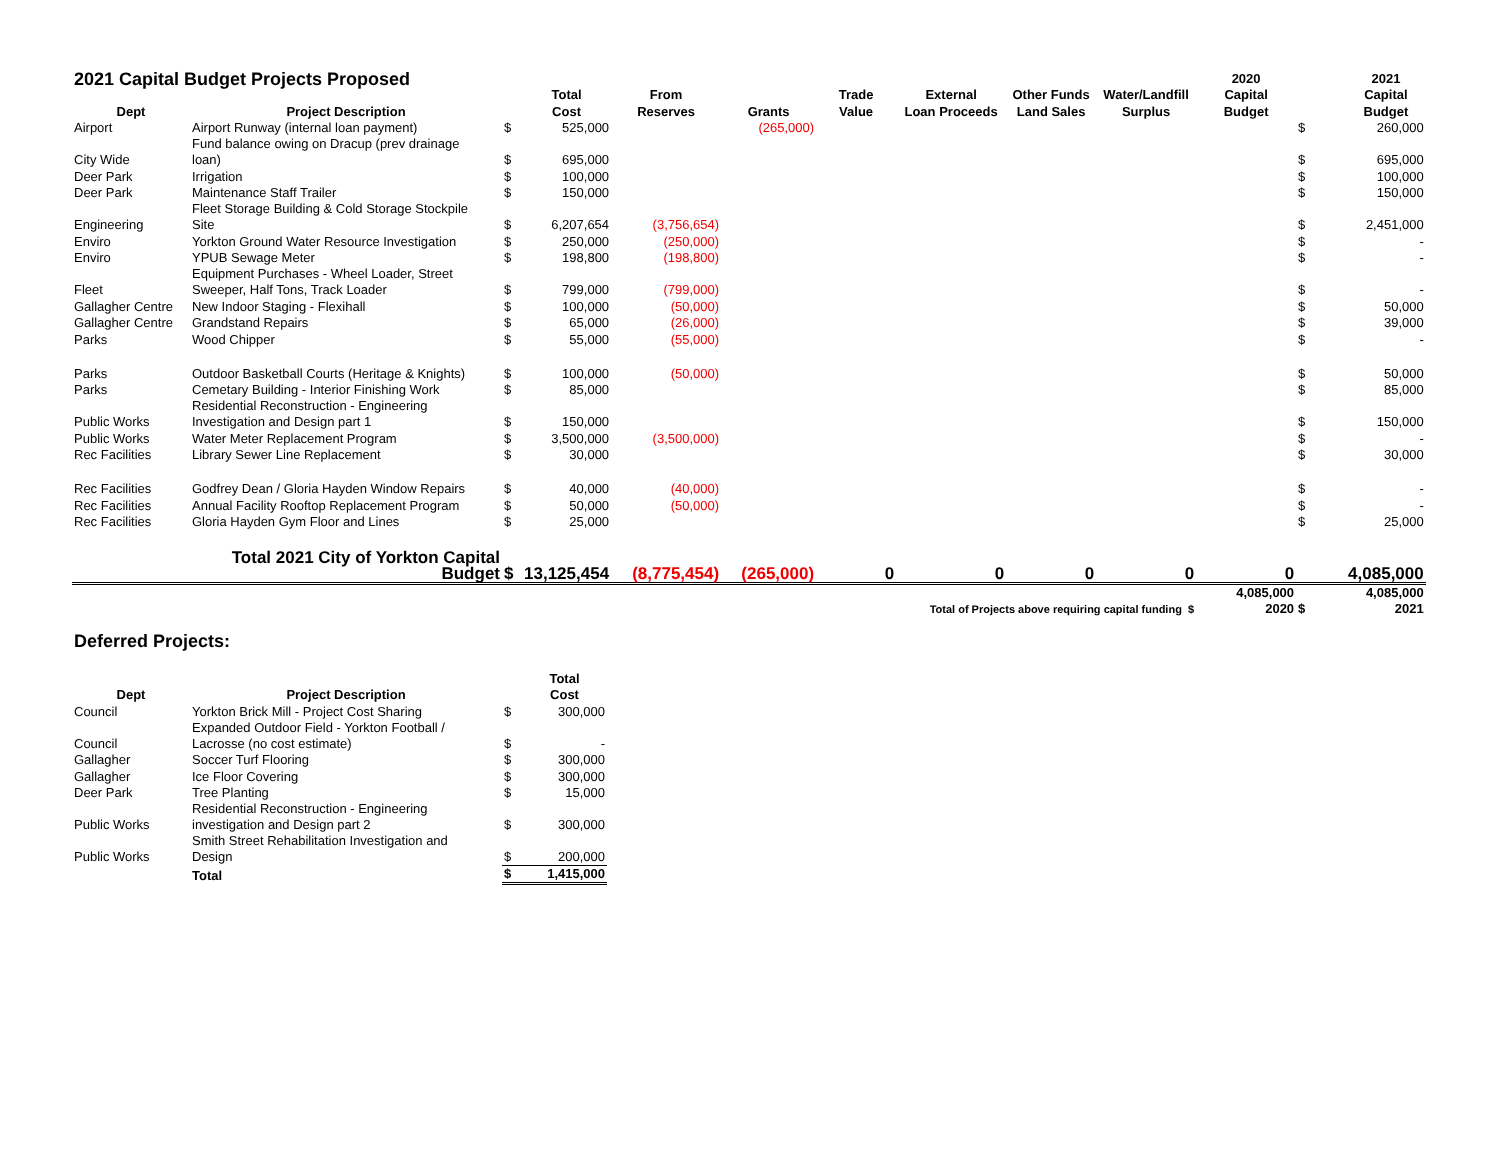| 2021 Capital Budget Projects Proposed | | | | | | | | | | 2020 | | 2021 |
| | | | Total | From | | Trade | External | Other Funds | Water/Landfill | Capital | | Capital |
| Dept | Project Description | | Cost | Reserves | Grants | Value | Loan Proceeds | Land Sales | Surplus | Budget | | Budget |
| Airport | Airport Runway (internal loan payment) | $ | 525,000 | | (265,000) | | | | | | $ | 260,000 |
| City Wide | Fund balance owing on Dracup (prev drainage loan) | $ | 695,000 | | | | | | | | $ | 695,000 |
| Deer Park | Irrigation | $ | 100,000 | | | | | | | | $ | 100,000 |
| Deer Park | Maintenance Staff Trailer | $ | 150,000 | | | | | | | | $ | 150,000 |
| Engineering | Fleet Storage Building & Cold Storage Stockpile Site | $ | 6,207,654 | (3,756,654) | | | | | | | $ | 2,451,000 |
| Enviro | Yorkton Ground Water Resource Investigation | $ | 250,000 | (250,000) | | | | | | | $ | - |
| Enviro | YPUB Sewage Meter | $ | 198,800 | (198,800) | | | | | | | $ | - |
| Fleet | Equipment Purchases - Wheel Loader, Street Sweeper, Half Tons, Track Loader | $ | 799,000 | (799,000) | | | | | | | $ | - |
| Gallagher Centre | New Indoor Staging - Flexihall | $ | 100,000 | (50,000) | | | | | | | $ | 50,000 |
| Gallagher Centre | Grandstand Repairs | $ | 65,000 | (26,000) | | | | | | | $ | 39,000 |
| Parks | Wood Chipper | $ | 55,000 | (55,000) | | | | | | | $ | - |
| Parks | Outdoor Basketball Courts (Heritage & Knights) | $ | 100,000 | (50,000) | | | | | | | $ | 50,000 |
| Parks | Cemetary Building - Interior Finishing Work | $ | 85,000 | | | | | | | | $ | 85,000 |
| Public Works | Residential Reconstruction - Engineering Investigation and Design part 1 | $ | 150,000 | | | | | | | | $ | 150,000 |
| Public Works | Water Meter Replacement Program | $ | 3,500,000 | (3,500,000) | | | | | | | $ | - |
| Rec Facilities | Library Sewer Line Replacement | $ | 30,000 | | | | | | | | $ | 30,000 |
| Rec Facilities | Godfrey Dean / Gloria Hayden Window Repairs | $ | 40,000 | (40,000) | | | | | | | $ | - |
| Rec Facilities | Annual Facility Rooftop Replacement Program | $ | 50,000 | (50,000) | | | | | | | $ | - |
| Rec Facilities | Gloria Hayden Gym Floor and Lines | $ | 25,000 | | | | | | | | $ | 25,000 |
| | Total 2021 City of Yorkton Capital Budget | $ | 13,125,454 | (8,775,454) | (265,000) | 0 | 0 | 0 | 0 | 0 | | 4,085,000 |
| Total of Projects above requiring capital funding $ | | | | | | | | | | 4,085,000 2020 | $ | 4,085,000 2021 |
Deferred Projects:
| | | | Total |
| --- | --- | --- | --- |
| Dept | Project Description | | Cost |
| Council | Yorkton Brick Mill - Project Cost Sharing | $ | 300,000 |
| Council | Expanded Outdoor Field - Yorkton Football / Lacrosse (no cost estimate) | $ | - |
| Gallagher | Soccer Turf Flooring | $ | 300,000 |
| Gallagher | Ice Floor Covering | $ | 300,000 |
| Deer Park | Tree Planting | $ | 15,000 |
| Public Works | Residential Reconstruction - Engineering investigation and Design part 2 | $ | 300,000 |
| Public Works | Smith Street Rehabilitation Investigation and Design | $ | 200,000 |
| | Total | $ | 1,415,000 |